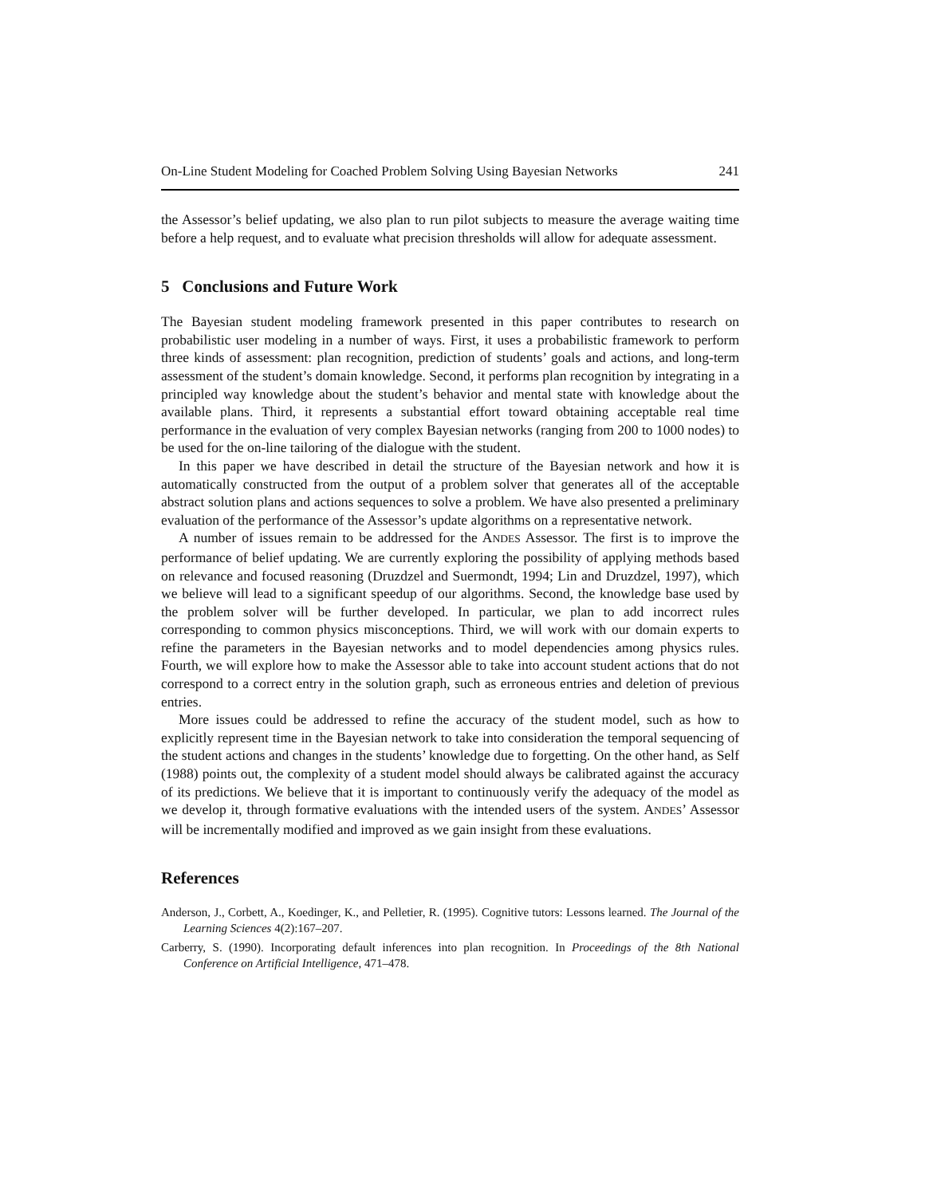On-Line Student Modeling for Coached Problem Solving Using Bayesian Networks 241
the Assessor’s belief updating, we also plan to run pilot subjects to measure the average waiting time before a help request, and to evaluate what precision thresholds will allow for adequate assessment.
5 Conclusions and Future Work
The Bayesian student modeling framework presented in this paper contributes to research on probabilistic user modeling in a number of ways. First, it uses a probabilistic framework to perform three kinds of assessment: plan recognition, prediction of students’ goals and actions, and long-term assessment of the student’s domain knowledge. Second, it performs plan recognition by integrating in a principled way knowledge about the student’s behavior and mental state with knowledge about the available plans. Third, it represents a substantial effort toward obtaining acceptable real time performance in the evaluation of very complex Bayesian networks (ranging from 200 to 1000 nodes) to be used for the on-line tailoring of the dialogue with the student.
In this paper we have described in detail the structure of the Bayesian network and how it is automatically constructed from the output of a problem solver that generates all of the acceptable abstract solution plans and actions sequences to solve a problem. We have also presented a preliminary evaluation of the performance of the Assessor’s update algorithms on a representative network.
A number of issues remain to be addressed for the ANDES Assessor. The first is to improve the performance of belief updating. We are currently exploring the possibility of applying methods based on relevance and focused reasoning (Druzdzel and Suermondt, 1994; Lin and Druzdzel, 1997), which we believe will lead to a significant speedup of our algorithms. Second, the knowledge base used by the problem solver will be further developed. In particular, we plan to add incorrect rules corresponding to common physics misconceptions. Third, we will work with our domain experts to refine the parameters in the Bayesian networks and to model dependencies among physics rules. Fourth, we will explore how to make the Assessor able to take into account student actions that do not correspond to a correct entry in the solution graph, such as erroneous entries and deletion of previous entries.
More issues could be addressed to refine the accuracy of the student model, such as how to explicitly represent time in the Bayesian network to take into consideration the temporal sequencing of the student actions and changes in the students’ knowledge due to forgetting. On the other hand, as Self (1988) points out, the complexity of a student model should always be calibrated against the accuracy of its predictions. We believe that it is important to continuously verify the adequacy of the model as we develop it, through formative evaluations with the intended users of the system. ANDES’ Assessor will be incrementally modified and improved as we gain insight from these evaluations.
References
Anderson, J., Corbett, A., Koedinger, K., and Pelletier, R. (1995). Cognitive tutors: Lessons learned. The Journal of the Learning Sciences 4(2):167–207.
Carberry, S. (1990). Incorporating default inferences into plan recognition. In Proceedings of the 8th National Conference on Artificial Intelligence, 471–478.